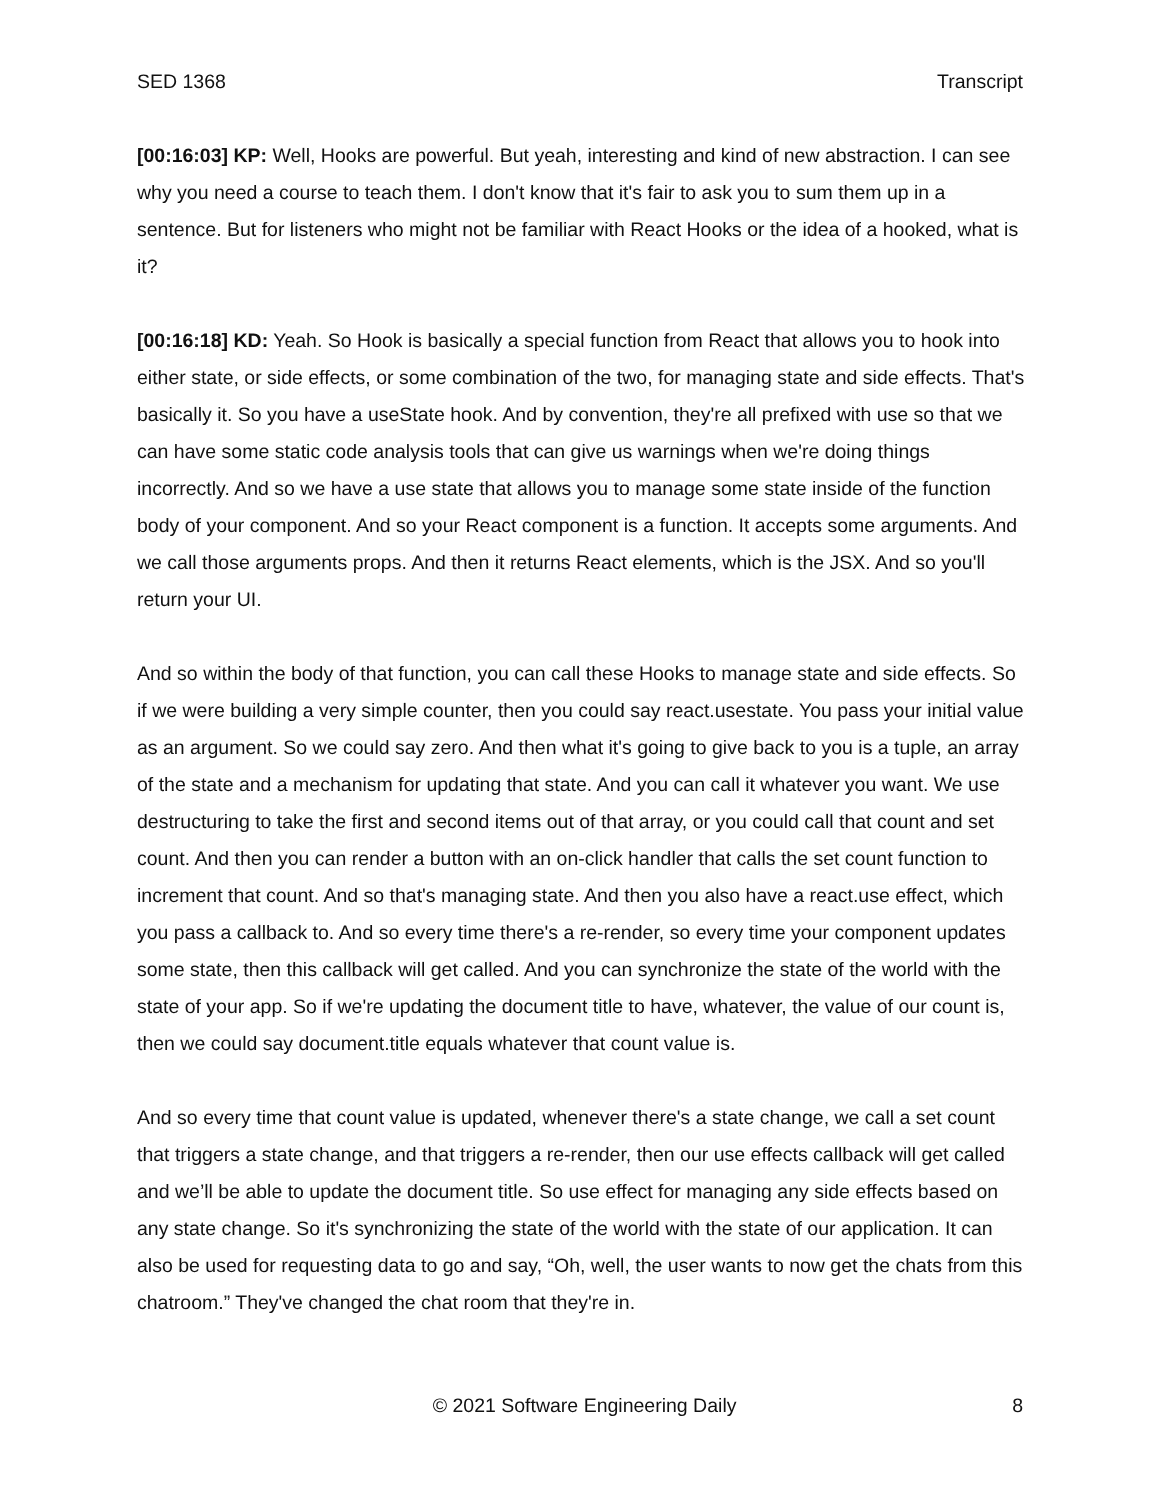SED 1368 Transcript
[00:16:03] KP: Well, Hooks are powerful. But yeah, interesting and kind of new abstraction. I can see why you need a course to teach them. I don't know that it's fair to ask you to sum them up in a sentence. But for listeners who might not be familiar with React Hooks or the idea of a hooked, what is it?
[00:16:18] KD: Yeah. So Hook is basically a special function from React that allows you to hook into either state, or side effects, or some combination of the two, for managing state and side effects. That's basically it. So you have a useState hook. And by convention, they're all prefixed with use so that we can have some static code analysis tools that can give us warnings when we're doing things incorrectly. And so we have a use state that allows you to manage some state inside of the function body of your component. And so your React component is a function. It accepts some arguments. And we call those arguments props. And then it returns React elements, which is the JSX. And so you'll return your UI.
And so within the body of that function, you can call these Hooks to manage state and side effects. So if we were building a very simple counter, then you could say react.usestate. You pass your initial value as an argument. So we could say zero. And then what it's going to give back to you is a tuple, an array of the state and a mechanism for updating that state. And you can call it whatever you want. We use destructuring to take the first and second items out of that array, or you could call that count and set count. And then you can render a button with an on-click handler that calls the set count function to increment that count. And so that's managing state. And then you also have a react.use effect, which you pass a callback to. And so every time there's a re-render, so every time your component updates some state, then this callback will get called. And you can synchronize the state of the world with the state of your app. So if we're updating the document title to have, whatever, the value of our count is, then we could say document.title equals whatever that count value is.
And so every time that count value is updated, whenever there's a state change, we call a set count that triggers a state change, and that triggers a re-render, then our use effects callback will get called and we’ll be able to update the document title. So use effect for managing any side effects based on any state change. So it's synchronizing the state of the world with the state of our application. It can also be used for requesting data to go and say, “Oh, well, the user wants to now get the chats from this chatroom.” They've changed the chat room that they're in.
© 2021 Software Engineering Daily 8